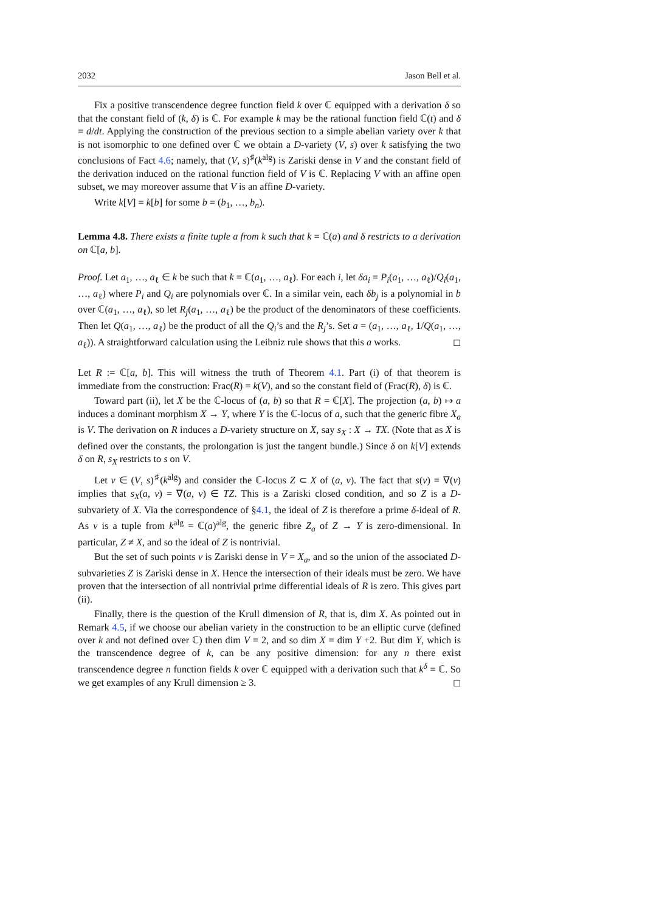2032 Jason Bell et al.
Fix a positive transcendence degree function field k over ℂ equipped with a derivation δ so that the constant field of (k, δ) is ℂ. For example k may be the rational function field ℂ(t) and δ = d/dt. Applying the construction of the previous section to a simple abelian variety over k that is not isomorphic to one defined over ℂ we obtain a D-variety (V, s) over k satisfying the two conclusions of Fact 4.6; namely, that (V, s)<sup>♯</sup>(k<sup>alg</sup>) is Zariski dense in V and the constant field of the derivation induced on the rational function field of V is ℂ. Replacing V with an affine open subset, we may moreover assume that V is an affine D-variety.
Write k[V] = k[b] for some b = (b<sub>1</sub>, …, b<sub>n</sub>).
Lemma 4.8. There exists a finite tuple a from k such that k = ℂ(a) and δ restricts to a derivation on ℂ[a, b].
Proof. Let a<sub>1</sub>, …, a<sub>ℓ</sub> ∈ k be such that k = ℂ(a<sub>1</sub>, …, a<sub>ℓ</sub>). For each i, let δa<sub>i</sub> = P<sub>i</sub>(a<sub>1</sub>, …, a<sub>ℓ</sub>)/Q<sub>i</sub>(a<sub>1</sub>, …, a<sub>ℓ</sub>) where P<sub>i</sub> and Q<sub>i</sub> are polynomials over ℂ. In a similar vein, each δb<sub>j</sub> is a polynomial in b over ℂ(a<sub>1</sub>, …, a<sub>ℓ</sub>), so let R<sub>j</sub>(a<sub>1</sub>, …, a<sub>ℓ</sub>) be the product of the denominators of these coefficients. Then let Q(a<sub>1</sub>, …, a<sub>ℓ</sub>) be the product of all the Q<sub>i</sub>’s and the R<sub>j</sub>’s. Set a = (a<sub>1</sub>, …, a<sub>ℓ</sub>, 1/Q(a<sub>1</sub>, …, a<sub>ℓ</sub>)). A straightforward calculation using the Leibniz rule shows that this a works. ◻
Let R := ℂ[a, b]. This will witness the truth of Theorem 4.1. Part (i) of that theorem is immediate from the construction: Frac(R) = k(V), and so the constant field of (Frac(R), δ) is ℂ.
Toward part (ii), let X be the ℂ-locus of (a, b) so that R = ℂ[X]. The projection (a, b) ↦ a induces a dominant morphism X → Y, where Y is the ℂ-locus of a, such that the generic fibre X<sub>a</sub> is V. The derivation on R induces a D-variety structure on X, say s<sub>X</sub> : X → TX. (Note that as X is defined over the constants, the prolongation is just the tangent bundle.) Since δ on k[V] extends δ on R, s<sub>X</sub> restricts to s on V.
Let v ∈ (V, s)<sup>♯</sup>(k<sup>alg</sup>) and consider the ℂ-locus Z ⊂ X of (a, v). The fact that s(v) = ∇(v) implies that s<sub>X</sub>(a, v) = ∇(a, v) ∈ TZ. This is a Zariski closed condition, and so Z is a D-subvariety of X. Via the correspondence of §4.1, the ideal of Z is therefore a prime δ-ideal of R. As v is a tuple from k<sup>alg</sup> = ℂ(a)<sup>alg</sup>, the generic fibre Z<sub>a</sub> of Z → Y is zero-dimensional. In particular, Z ≠ X, and so the ideal of Z is nontrivial.
But the set of such points v is Zariski dense in V = X<sub>a</sub>, and so the union of the associated D-subvarieties Z is Zariski dense in X. Hence the intersection of their ideals must be zero. We have proven that the intersection of all nontrivial prime differential ideals of R is zero. This gives part (ii).
Finally, there is the question of the Krull dimension of R, that is, dim X. As pointed out in Remark 4.5, if we choose our abelian variety in the construction to be an elliptic curve (defined over k and not defined over ℂ) then dim V = 2, and so dim X = dim Y +2. But dim Y, which is the transcendence degree of k, can be any positive dimension: for any n there exist transcendence degree n function fields k over ℂ equipped with a derivation such that k<sup>δ</sup> = ℂ. So we get examples of any Krull dimension ≥ 3. ◻